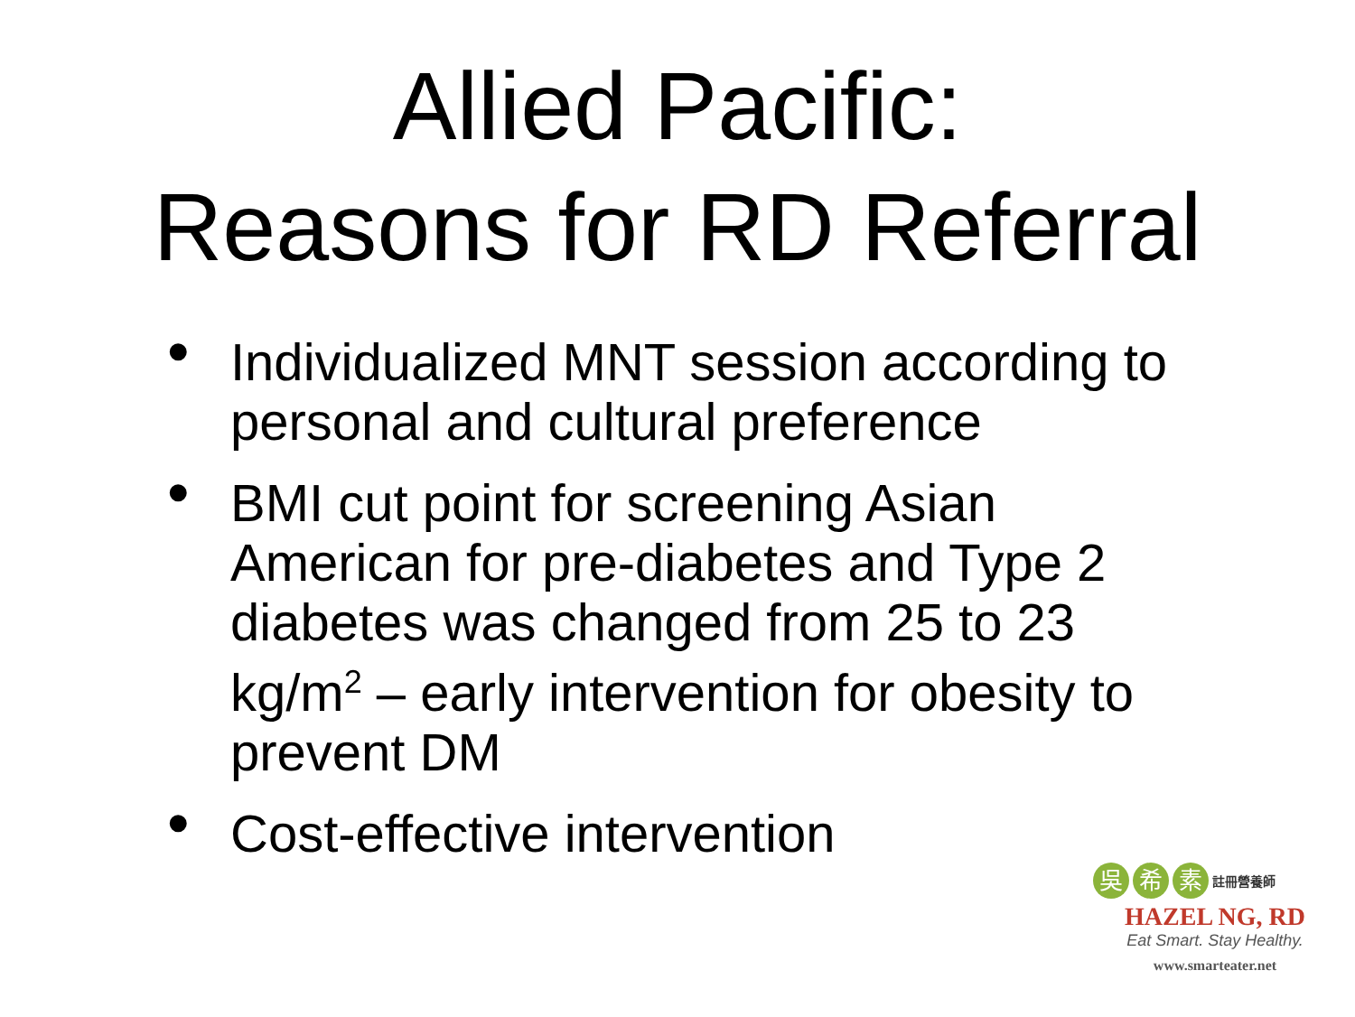Allied Pacific:
Reasons for RD Referral
• Individualized MNT session according to personal and cultural preference
• BMI cut point for screening Asian American for pre-diabetes and Type 2 diabetes was changed from 25 to 23 kg/m<sup>2</sup> – early intervention for obesity to prevent DM
• Cost-effective intervention
吳希 素 註冊營養師
HAZEL NG, RD
Eat Smart. Stay Healthy.
www.smarteater.net